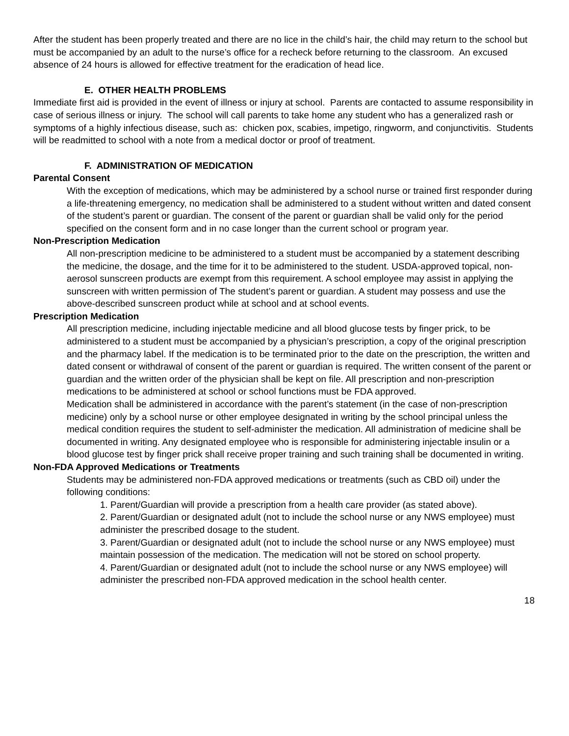After the student has been properly treated and there are no lice in the child’s hair, the child may return to the school but must be accompanied by an adult to the nurse’s office for a recheck before returning to the classroom. An excused absence of 24 hours is allowed for effective treatment for the eradication of head lice.
E. OTHER HEALTH PROBLEMS
Immediate first aid is provided in the event of illness or injury at school. Parents are contacted to assume responsibility in case of serious illness or injury. The school will call parents to take home any student who has a generalized rash or symptoms of a highly infectious disease, such as: chicken pox, scabies, impetigo, ringworm, and conjunctivitis. Students will be readmitted to school with a note from a medical doctor or proof of treatment.
F. ADMINISTRATION OF MEDICATION
Parental Consent
With the exception of medications, which may be administered by a school nurse or trained first responder during a life-threatening emergency, no medication shall be administered to a student without written and dated consent of the student’s parent or guardian. The consent of the parent or guardian shall be valid only for the period specified on the consent form and in no case longer than the current school or program year.
Non-Prescription Medication
All non-prescription medicine to be administered to a student must be accompanied by a statement describing the medicine, the dosage, and the time for it to be administered to the student. USDA-approved topical, non-aerosol sunscreen products are exempt from this requirement. A school employee may assist in applying the sunscreen with written permission of The student’s parent or guardian. A student may possess and use the above-described sunscreen product while at school and at school events.
Prescription Medication
All prescription medicine, including injectable medicine and all blood glucose tests by finger prick, to be administered to a student must be accompanied by a physician’s prescription, a copy of the original prescription and the pharmacy label. If the medication is to be terminated prior to the date on the prescription, the written and dated consent or withdrawal of consent of the parent or guardian is required. The written consent of the parent or guardian and the written order of the physician shall be kept on file. All prescription and non-prescription medications to be administered at school or school functions must be FDA approved.
Medication shall be administered in accordance with the parent’s statement (in the case of non-prescription medicine) only by a school nurse or other employee designated in writing by the school principal unless the medical condition requires the student to self-administer the medication. All administration of medicine shall be documented in writing. Any designated employee who is responsible for administering injectable insulin or a blood glucose test by finger prick shall receive proper training and such training shall be documented in writing.
Non-FDA Approved Medications or Treatments
Students may be administered non-FDA approved medications or treatments (such as CBD oil) under the following conditions:
1. Parent/Guardian will provide a prescription from a health care provider (as stated above).
2. Parent/Guardian or designated adult (not to include the school nurse or any NWS employee) must administer the prescribed dosage to the student.
3. Parent/Guardian or designated adult (not to include the school nurse or any NWS employee) must maintain possession of the medication. The medication will not be stored on school property.
4. Parent/Guardian or designated adult (not to include the school nurse or any NWS employee) will administer the prescribed non-FDA approved medication in the school health center.
18